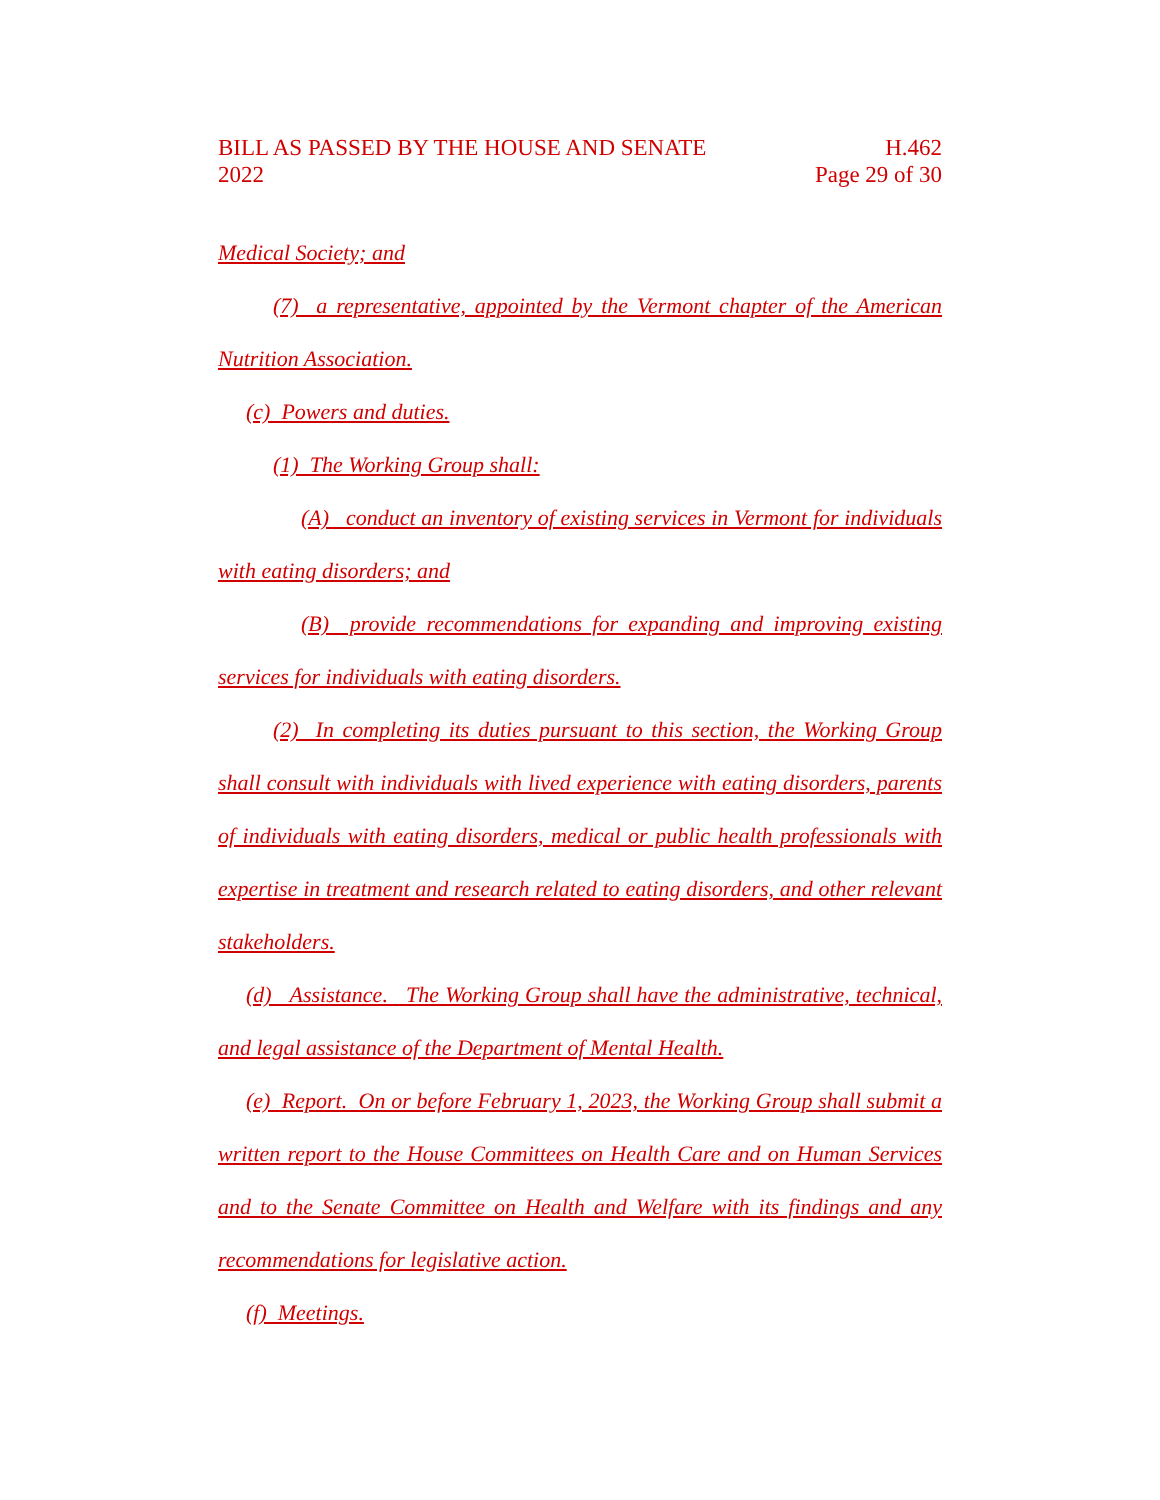BILL AS PASSED BY THE HOUSE AND SENATE
2022
H.462
Page 29 of 30
Medical Society; and
(7) a representative, appointed by the Vermont chapter of the American Nutrition Association.
(c) Powers and duties.
(1) The Working Group shall:
(A) conduct an inventory of existing services in Vermont for individuals with eating disorders; and
(B) provide recommendations for expanding and improving existing services for individuals with eating disorders.
(2) In completing its duties pursuant to this section, the Working Group shall consult with individuals with lived experience with eating disorders, parents of individuals with eating disorders, medical or public health professionals with expertise in treatment and research related to eating disorders, and other relevant stakeholders.
(d) Assistance. The Working Group shall have the administrative, technical, and legal assistance of the Department of Mental Health.
(e) Report. On or before February 1, 2023, the Working Group shall submit a written report to the House Committees on Health Care and on Human Services and to the Senate Committee on Health and Welfare with its findings and any recommendations for legislative action.
(f) Meetings.